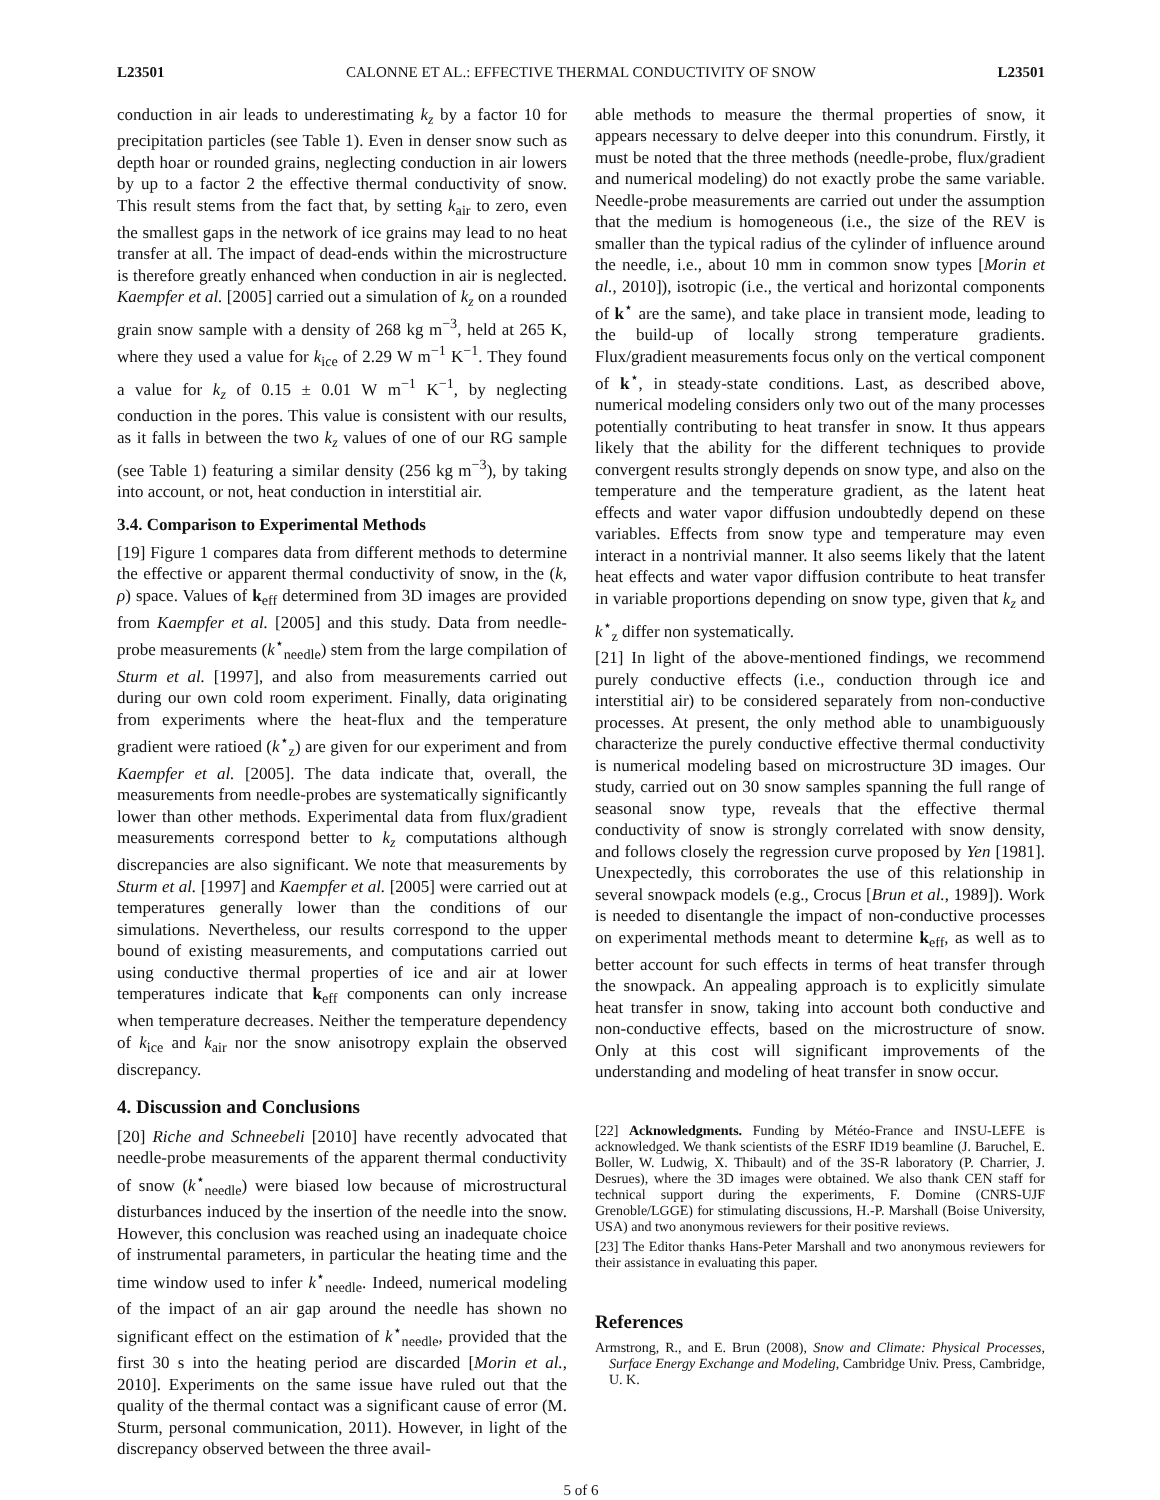L23501 CALONNE ET AL.: EFFECTIVE THERMAL CONDUCTIVITY OF SNOW L23501
conduction in air leads to underestimating k<sub>z</sub> by a factor 10 for precipitation particles (see Table 1). Even in denser snow such as depth hoar or rounded grains, neglecting conduction in air lowers by up to a factor 2 the effective thermal conductivity of snow. This result stems from the fact that, by setting k<sub>air</sub> to zero, even the smallest gaps in the network of ice grains may lead to no heat transfer at all. The impact of dead-ends within the microstructure is therefore greatly enhanced when conduction in air is neglected. Kaempfer et al. [2005] carried out a simulation of k<sub>z</sub> on a rounded grain snow sample with a density of 268 kg m<sup>−3</sup>, held at 265 K, where they used a value for k<sub>ice</sub> of 2.29 W m<sup>−1</sup> K<sup>−1</sup>. They found a value for k<sub>z</sub> of 0.15 ± 0.01 W m<sup>−1</sup> K<sup>−1</sup>, by neglecting conduction in the pores. This value is consistent with our results, as it falls in between the two k<sub>z</sub> values of one of our RG sample (see Table 1) featuring a similar density (256 kg m<sup>−3</sup>), by taking into account, or not, heat conduction in interstitial air.
3.4. Comparison to Experimental Methods
[19] Figure 1 compares data from different methods to determine the effective or apparent thermal conductivity of snow, in the (k, ρ) space. Values of k<sub>eff</sub> determined from 3D images are provided from Kaempfer et al. [2005] and this study. Data from needle-probe measurements (k<sup>⋆</sup><sub>needle</sub>) stem from the large compilation of Sturm et al. [1997], and also from measurements carried out during our own cold room experiment. Finally, data originating from experiments where the heat-flux and the temperature gradient were ratioed (k<sup>⋆</sup><sub>z</sub>) are given for our experiment and from Kaempfer et al. [2005]. The data indicate that, overall, the measurements from needle-probes are systematically significantly lower than other methods. Experimental data from flux/gradient measurements correspond better to k<sub>z</sub> computations although discrepancies are also significant. We note that measurements by Sturm et al. [1997] and Kaempfer et al. [2005] were carried out at temperatures generally lower than the conditions of our simulations. Nevertheless, our results correspond to the upper bound of existing measurements, and computations carried out using conductive thermal properties of ice and air at lower temperatures indicate that k<sub>eff</sub> components can only increase when temperature decreases. Neither the temperature dependency of k<sub>ice</sub> and k<sub>air</sub> nor the snow anisotropy explain the observed discrepancy.
4. Discussion and Conclusions
[20] Riche and Schneebeli [2010] have recently advocated that needle-probe measurements of the apparent thermal conductivity of snow (k<sup>⋆</sup><sub>needle</sub>) were biased low because of microstructural disturbances induced by the insertion of the needle into the snow. However, this conclusion was reached using an inadequate choice of instrumental parameters, in particular the heating time and the time window used to infer k<sup>⋆</sup><sub>needle</sub>. Indeed, numerical modeling of the impact of an air gap around the needle has shown no significant effect on the estimation of k<sup>⋆</sup><sub>needle</sub>, provided that the first 30 s into the heating period are discarded [Morin et al., 2010]. Experiments on the same issue have ruled out that the quality of the thermal contact was a significant cause of error (M. Sturm, personal communication, 2011). However, in light of the discrepancy observed between the three avail-
able methods to measure the thermal properties of snow, it appears necessary to delve deeper into this conundrum. Firstly, it must be noted that the three methods (needle-probe, flux/gradient and numerical modeling) do not exactly probe the same variable. Needle-probe measurements are carried out under the assumption that the medium is homogeneous (i.e., the size of the REV is smaller than the typical radius of the cylinder of influence around the needle, i.e., about 10 mm in common snow types [Morin et al., 2010]), isotropic (i.e., the vertical and horizontal components of k<sup>⋆</sup> are the same), and take place in transient mode, leading to the build-up of locally strong temperature gradients. Flux/gradient measurements focus only on the vertical component of k<sup>⋆</sup>, in steady-state conditions. Last, as described above, numerical modeling considers only two out of the many processes potentially contributing to heat transfer in snow. It thus appears likely that the ability for the different techniques to provide convergent results strongly depends on snow type, and also on the temperature and the temperature gradient, as the latent heat effects and water vapor diffusion undoubtedly depend on these variables. Effects from snow type and temperature may even interact in a nontrivial manner. It also seems likely that the latent heat effects and water vapor diffusion contribute to heat transfer in variable proportions depending on snow type, given that k<sub>z</sub> and k<sup>⋆</sup><sub>z</sub> differ non systematically.
[21] In light of the above-mentioned findings, we recommend purely conductive effects (i.e., conduction through ice and interstitial air) to be considered separately from non-conductive processes. At present, the only method able to unambiguously characterize the purely conductive effective thermal conductivity is numerical modeling based on microstructure 3D images. Our study, carried out on 30 snow samples spanning the full range of seasonal snow type, reveals that the effective thermal conductivity of snow is strongly correlated with snow density, and follows closely the regression curve proposed by Yen [1981]. Unexpectedly, this corroborates the use of this relationship in several snowpack models (e.g., Crocus [Brun et al., 1989]). Work is needed to disentangle the impact of non-conductive processes on experimental methods meant to determine k<sub>eff</sub>, as well as to better account for such effects in terms of heat transfer through the snowpack. An appealing approach is to explicitly simulate heat transfer in snow, taking into account both conductive and non-conductive effects, based on the microstructure of snow. Only at this cost will significant improvements of the understanding and modeling of heat transfer in snow occur.
[22] Acknowledgments. Funding by Météo-France and INSU-LEFE is acknowledged. We thank scientists of the ESRF ID19 beamline (J. Baruchel, E. Boller, W. Ludwig, X. Thibault) and of the 3S-R laboratory (P. Charrier, J. Desrues), where the 3D images were obtained. We also thank CEN staff for technical support during the experiments, F. Domine (CNRS-UJF Grenoble/LGGE) for stimulating discussions, H.-P. Marshall (Boise University, USA) and two anonymous reviewers for their positive reviews.
[23] The Editor thanks Hans-Peter Marshall and two anonymous reviewers for their assistance in evaluating this paper.
References
Armstrong, R., and E. Brun (2008), Snow and Climate: Physical Processes, Surface Energy Exchange and Modeling, Cambridge Univ. Press, Cambridge, U. K.
5 of 6